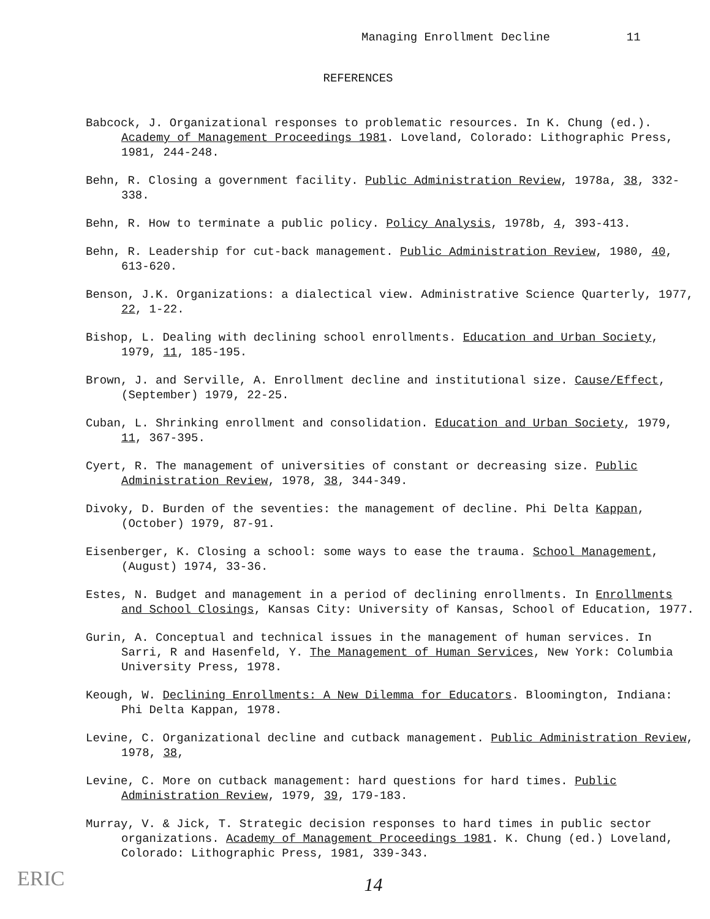Managing Enrollment Decline 11
REFERENCES
Babcock, J. Organizational responses to problematic resources. In K. Chung (ed.). Academy of Management Proceedings 1981. Loveland, Colorado: Lithographic Press, 1981, 244-248.
Behn, R. Closing a government facility. Public Administration Review, 1978a, 38, 332-338.
Behn, R. How to terminate a public policy. Policy Analysis, 1978b, 4, 393-413.
Behn, R. Leadership for cut-back management. Public Administration Review, 1980, 40, 613-620.
Benson, J.K. Organizations: a dialectical view. Administrative Science Quarterly, 1977, 22, 1-22.
Bishop, L. Dealing with declining school enrollments. Education and Urban Society, 1979, 11, 185-195.
Brown, J. and Serville, A. Enrollment decline and institutional size. Cause/Effect, (September) 1979, 22-25.
Cuban, L. Shrinking enrollment and consolidation. Education and Urban Society, 1979, 11, 367-395.
Cyert, R. The management of universities of constant or decreasing size. Public Administration Review, 1978, 38, 344-349.
Divoky, D. Burden of the seventies: the management of decline. Phi Delta Kappan, (October) 1979, 87-91.
Eisenberger, K. Closing a school: some ways to ease the trauma. School Management, (August) 1974, 33-36.
Estes, N. Budget and management in a period of declining enrollments. In Enrollments and School Closings, Kansas City: University of Kansas, School of Education, 1977.
Gurin, A. Conceptual and technical issues in the management of human services. In Sarri, R and Hasenfeld, Y. The Management of Human Services, New York: Columbia University Press, 1978.
Keough, W. Declining Enrollments: A New Dilemma for Educators. Bloomington, Indiana: Phi Delta Kappan, 1978.
Levine, C. Organizational decline and cutback management. Public Administration Review, 1978, 38,
Levine, C. More on cutback management: hard questions for hard times. Public Administration Review, 1979, 39, 179-183.
Murray, V. & Jick, T. Strategic decision responses to hard times in public sector organizations. Academy of Management Proceedings 1981. K. Chung (ed.) Loveland, Colorado: Lithographic Press, 1981, 339-343.
14
ERIC